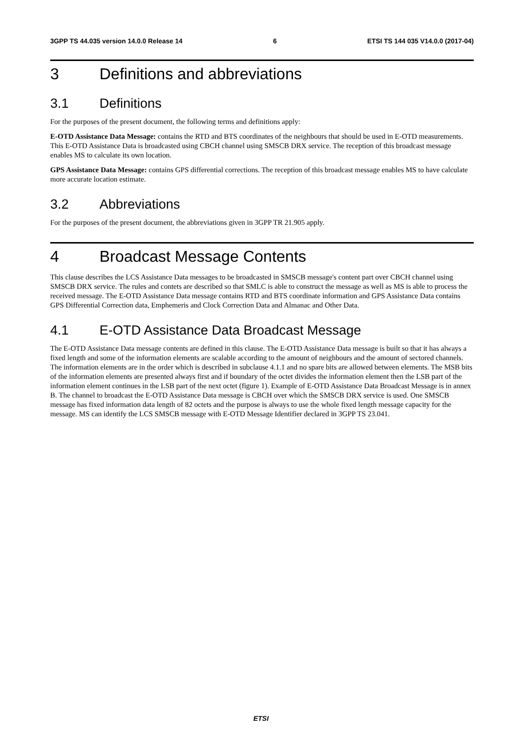3GPP TS 44.035 version 14.0.0 Release 14 6 ETSI TS 144 035 V14.0.0 (2017-04)
3 Definitions and abbreviations
3.1 Definitions
For the purposes of the present document, the following terms and definitions apply:
E-OTD Assistance Data Message: contains the RTD and BTS coordinates of the neighbours that should be used in E-OTD measurements. This E-OTD Assistance Data is broadcasted using CBCH channel using SMSCB DRX service. The reception of this broadcast message enables MS to calculate its own location.
GPS Assistance Data Message: contains GPS differential corrections. The reception of this broadcast message enables MS to have calculate more accurate location estimate.
3.2 Abbreviations
For the purposes of the present document, the abbreviations given in 3GPP TR 21.905 apply.
4 Broadcast Message Contents
This clause describes the LCS Assistance Data messages to be broadcasted in SMSCB message's content part over CBCH channel using SMSCB DRX service. The rules and contets are described so that SMLC is able to construct the message as well as MS is able to process the received message. The E-OTD Assistance Data message contains RTD and BTS coordinate information and GPS Assistance Data contains GPS Differential Correction data, Emphemeris and Clock Correction Data and Almanac and Other Data.
4.1 E-OTD Assistance Data Broadcast Message
The E-OTD Assistance Data message contents are defined in this clause. The E-OTD Assistance Data message is built so that it has always a fixed length and some of the information elements are scalable according to the amount of neighbours and the amount of sectored channels. The information elements are in the order which is described in subclause 4.1.1 and no spare bits are allowed between elements. The MSB bits of the information elements are presented always first and if boundary of the octet divides the information element then the LSB part of the information element continues in the LSB part of the next octet (figure 1). Example of E-OTD Assistance Data Broadcast Message is in annex B. The channel to broadcast the E-OTD Assistance Data message is CBCH over which the SMSCB DRX service is used. One SMSCB message has fixed information data length of 82 octets and the purpose is always to use the whole fixed length message capacity for the message. MS can identify the LCS SMSCB message with E-OTD Message Identifier declared in 3GPP TS 23.041.
ETSI